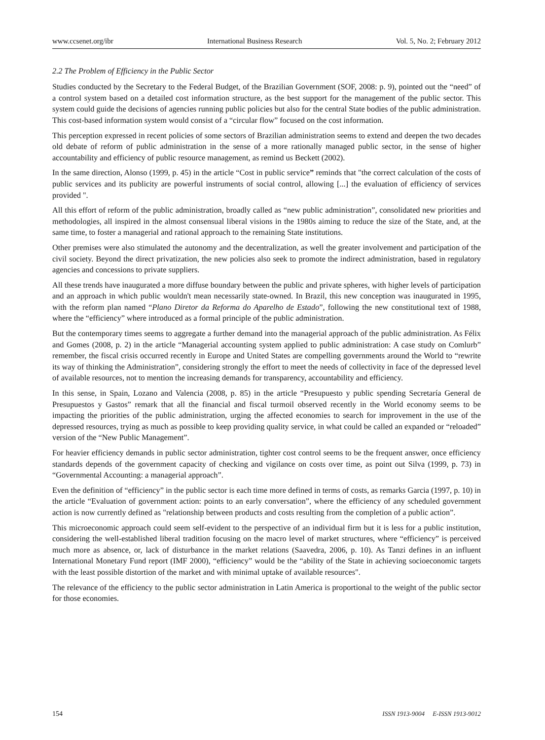www.ccsenet.org/ibr International Business Research Vol. 5, No. 2; February 2012
2.2 The Problem of Efficiency in the Public Sector
Studies conducted by the Secretary to the Federal Budget, of the Brazilian Government (SOF, 2008: p. 9), pointed out the “need” of a control system based on a detailed cost information structure, as the best support for the management of the public sector. This system could guide the decisions of agencies running public policies but also for the central State bodies of the public administration. This cost-based information system would consist of a “circular flow” focused on the cost information.
This perception expressed in recent policies of some sectors of Brazilian administration seems to extend and deepen the two decades old debate of reform of public administration in the sense of a more rationally managed public sector, in the sense of higher accountability and efficiency of public resource management, as remind us Beckett (2002).
In the same direction, Alonso (1999, p. 45) in the article “Cost in public service” reminds that "the correct calculation of the costs of public services and its publicity are powerful instruments of social control, allowing [...] the evaluation of efficiency of services provided ".
All this effort of reform of the public administration, broadly called as “new public administration”, consolidated new priorities and methodologies, all inspired in the almost consensual liberal visions in the 1980s aiming to reduce the size of the State, and, at the same time, to foster a managerial and rational approach to the remaining State institutions.
Other premises were also stimulated the autonomy and the decentralization, as well the greater involvement and participation of the civil society. Beyond the direct privatization, the new policies also seek to promote the indirect administration, based in regulatory agencies and concessions to private suppliers.
All these trends have inaugurated a more diffuse boundary between the public and private spheres, with higher levels of participation and an approach in which public wouldn't mean necessarily state-owned. In Brazil, this new conception was inaugurated in 1995, with the reform plan named “Plano Diretor da Reforma do Aparelho de Estado”, following the new constitutional text of 1988, where the “efficiency” where introduced as a formal principle of the public administration.
But the contemporary times seems to aggregate a further demand into the managerial approach of the public administration. As Félix and Gomes (2008, p. 2) in the article “Managerial accounting system applied to public administration: A case study on Comlurb” remember, the fiscal crisis occurred recently in Europe and United States are compelling governments around the World to “rewrite its way of thinking the Administration”, considering strongly the effort to meet the needs of collectivity in face of the depressed level of available resources, not to mention the increasing demands for transparency, accountability and efficiency.
In this sense, in Spain, Lozano and Valencia (2008, p. 85) in the article “Presupuesto y public spending Secretaría General de Presupuestos y Gastos” remark that all the financial and fiscal turmoil observed recently in the World economy seems to be impacting the priorities of the public administration, urging the affected economies to search for improvement in the use of the depressed resources, trying as much as possible to keep providing quality service, in what could be called an expanded or “reloaded” version of the “New Public Management”.
For heavier efficiency demands in public sector administration, tighter cost control seems to be the frequent answer, once efficiency standards depends of the government capacity of checking and vigilance on costs over time, as point out Silva (1999, p. 73) in “Governmental Accounting: a managerial approach”.
Even the definition of “efficiency” in the public sector is each time more defined in terms of costs, as remarks Garcia (1997, p. 10) in the article “Evaluation of government action: points to an early conversation”, where the efficiency of any scheduled government action is now currently defined as "relationship between products and costs resulting from the completion of a public action”.
This microeconomic approach could seem self-evident to the perspective of an individual firm but it is less for a public institution, considering the well-established liberal tradition focusing on the macro level of market structures, where “efficiency” is perceived much more as absence, or, lack of disturbance in the market relations (Saavedra, 2006, p. 10). As Tanzi defines in an influent International Monetary Fund report (IMF 2000), “efficiency” would be the “ability of the State in achieving socioeconomic targets with the least possible distortion of the market and with minimal uptake of available resources".
The relevance of the efficiency to the public sector administration in Latin America is proportional to the weight of the public sector for those economies.
154 ISSN 1913-9004 E-ISSN 1913-9012